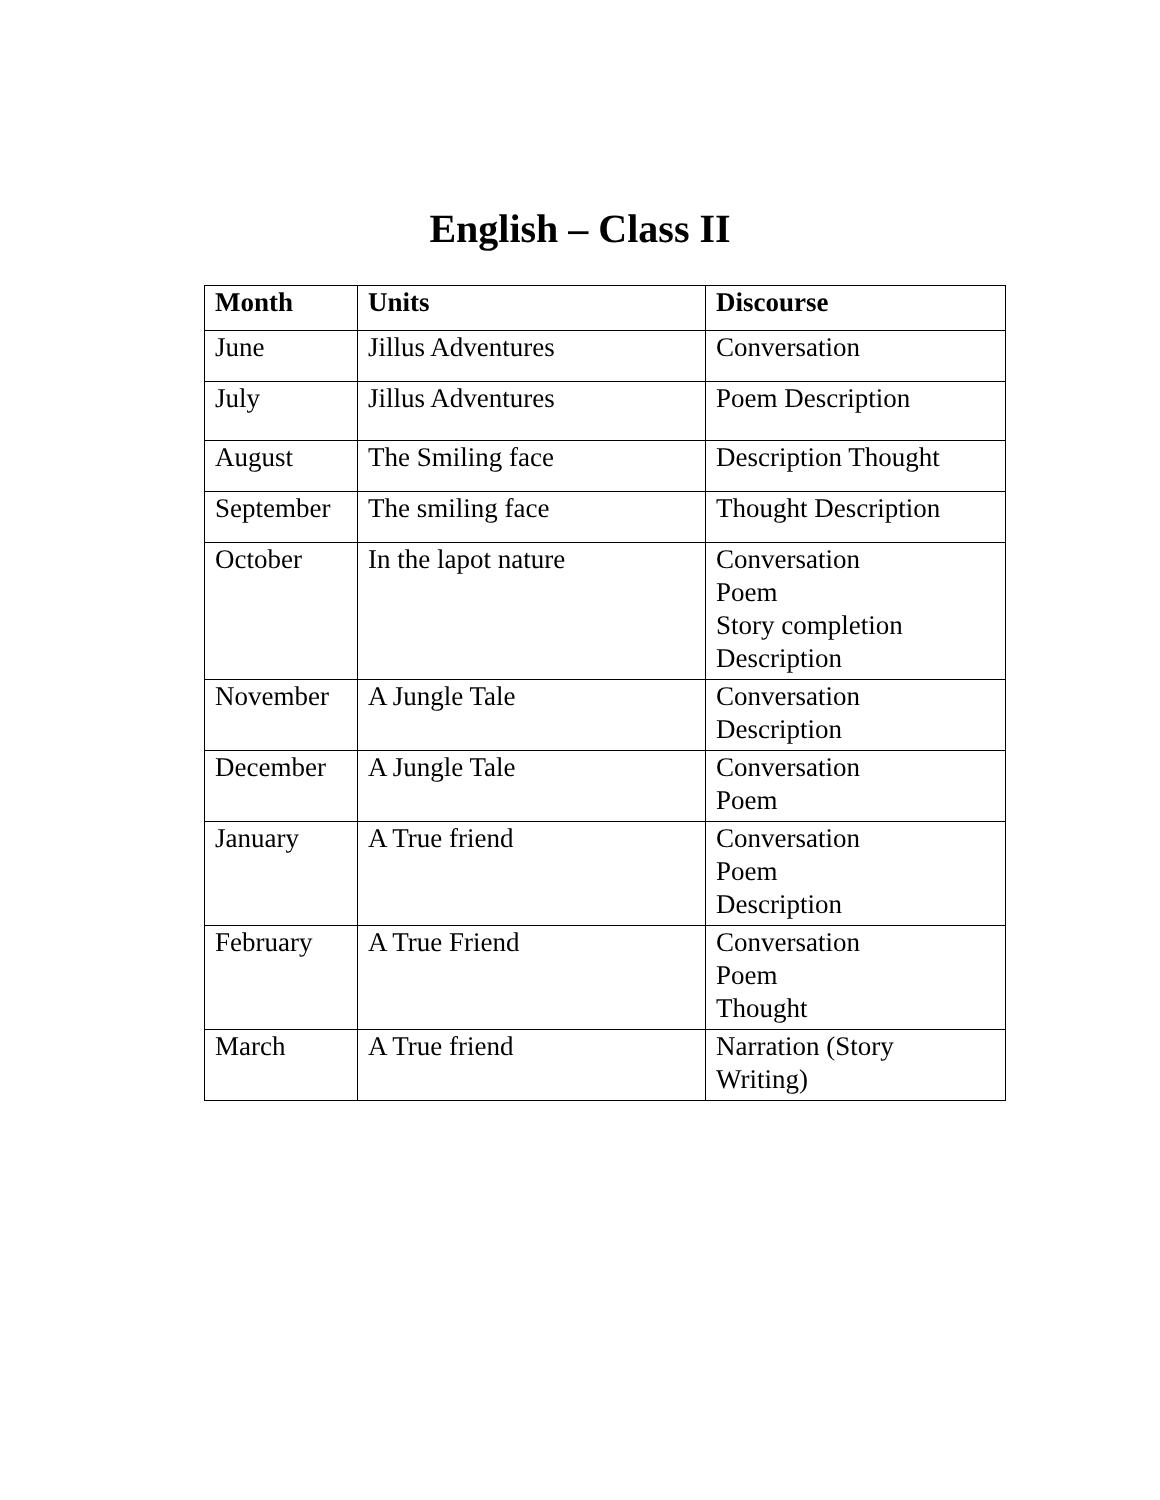English – Class II
| Month | Units | Discourse |
| --- | --- | --- |
| June | Jillus Adventures | Conversation |
| July | Jillus Adventures | Poem Description |
| August | The Smiling face | Description Thought |
| September | The smiling face | Thought Description |
| October | In the lapot nature | Conversation Poem Story completion Description |
| November | A Jungle Tale | Conversation Description |
| December | A Jungle Tale | Conversation Poem |
| January | A True friend | Conversation Poem Description |
| February | A True Friend | Conversation Poem Thought |
| March | A True friend | Narration (Story Writing) |